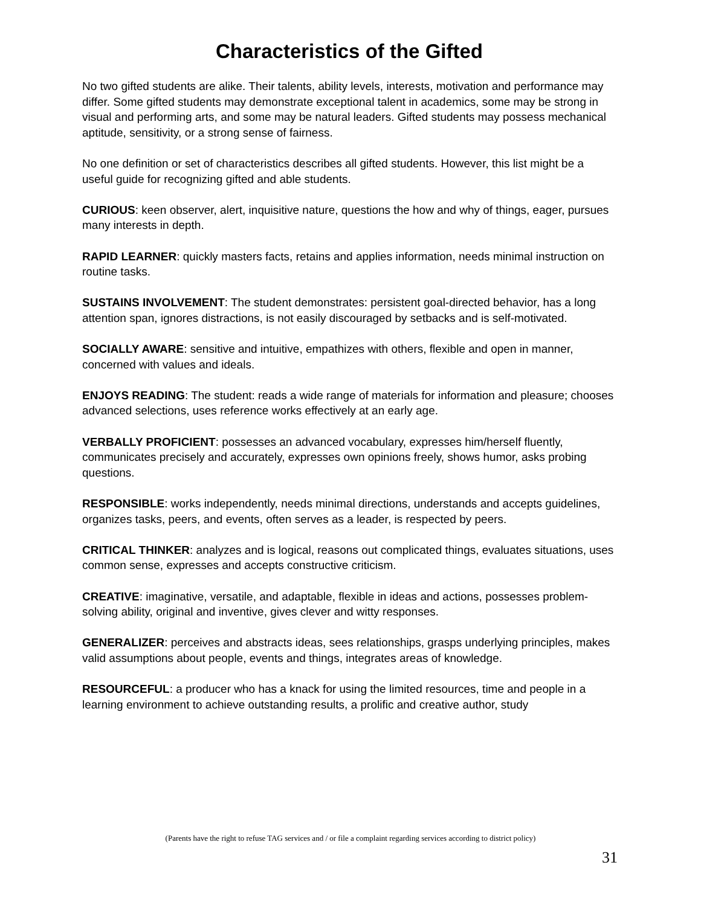Characteristics of the Gifted
No two gifted students are alike. Their talents, ability levels, interests, motivation and performance may differ. Some gifted students may demonstrate exceptional talent in academics, some may be strong in visual and performing arts, and some may be natural leaders. Gifted students may possess mechanical aptitude, sensitivity, or a strong sense of fairness.
No one definition or set of characteristics describes all gifted students. However, this list might be a useful guide for recognizing gifted and able students.
CURIOUS: keen observer, alert, inquisitive nature, questions the how and why of things, eager, pursues many interests in depth.
RAPID LEARNER: quickly masters facts, retains and applies information, needs minimal instruction on routine tasks.
SUSTAINS INVOLVEMENT: The student demonstrates: persistent goal-directed behavior, has a long attention span, ignores distractions, is not easily discouraged by setbacks and is self-motivated.
SOCIALLY AWARE: sensitive and intuitive, empathizes with others, flexible and open in manner, concerned with values and ideals.
ENJOYS READING: The student: reads a wide range of materials for information and pleasure; chooses advanced selections, uses reference works effectively at an early age.
VERBALLY PROFICIENT: possesses an advanced vocabulary, expresses him/herself fluently, communicates precisely and accurately, expresses own opinions freely, shows humor, asks probing questions.
RESPONSIBLE: works independently, needs minimal directions, understands and accepts guidelines, organizes tasks, peers, and events, often serves as a leader, is respected by peers.
CRITICAL THINKER: analyzes and is logical, reasons out complicated things, evaluates situations, uses common sense, expresses and accepts constructive criticism.
CREATIVE: imaginative, versatile, and adaptable, flexible in ideas and actions, possesses problem-solving ability, original and inventive, gives clever and witty responses.
GENERALIZER: perceives and abstracts ideas, sees relationships, grasps underlying principles, makes valid assumptions about people, events and things, integrates areas of knowledge.
RESOURCEFUL: a producer who has a knack for using the limited resources, time and people in a learning environment to achieve outstanding results, a prolific and creative author, study
(Parents have the right to refuse TAG services and / or file a complaint regarding services according to district policy)
31